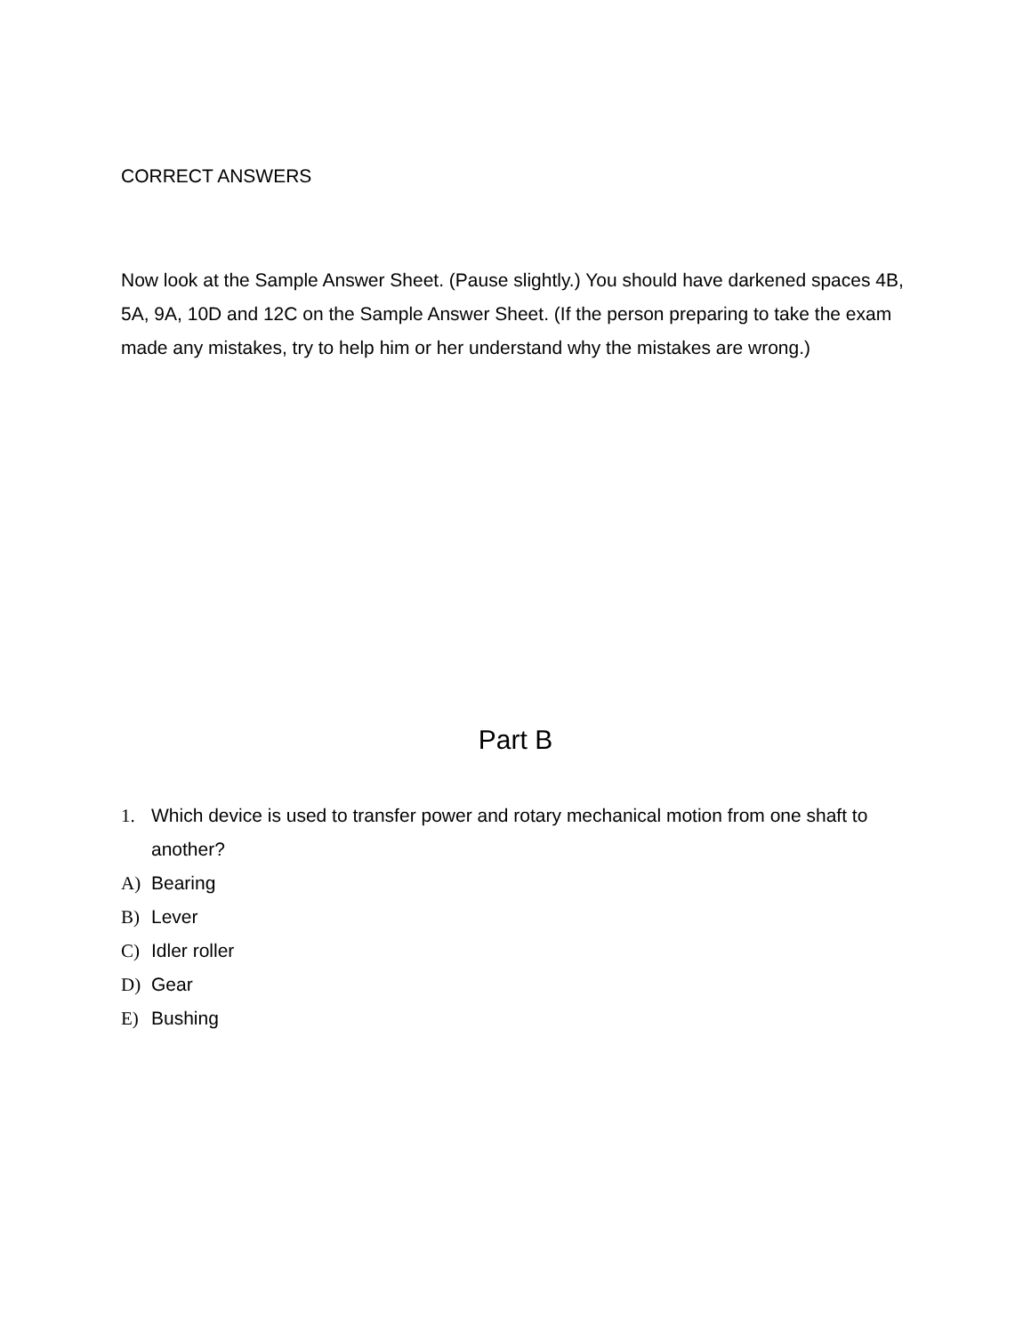CORRECT ANSWERS
Now look at the Sample Answer Sheet. (Pause slightly.) You should have darkened spaces 4B, 5A, 9A, 10D and 12C on the Sample Answer Sheet. (If the person preparing to take the exam made any mistakes, try to help him or her understand why the mistakes are wrong.)
Part B
1. Which device is used to transfer power and rotary mechanical motion from one shaft to another?
A) Bearing
B) Lever
C) Idler roller
D) Gear
E) Bushing